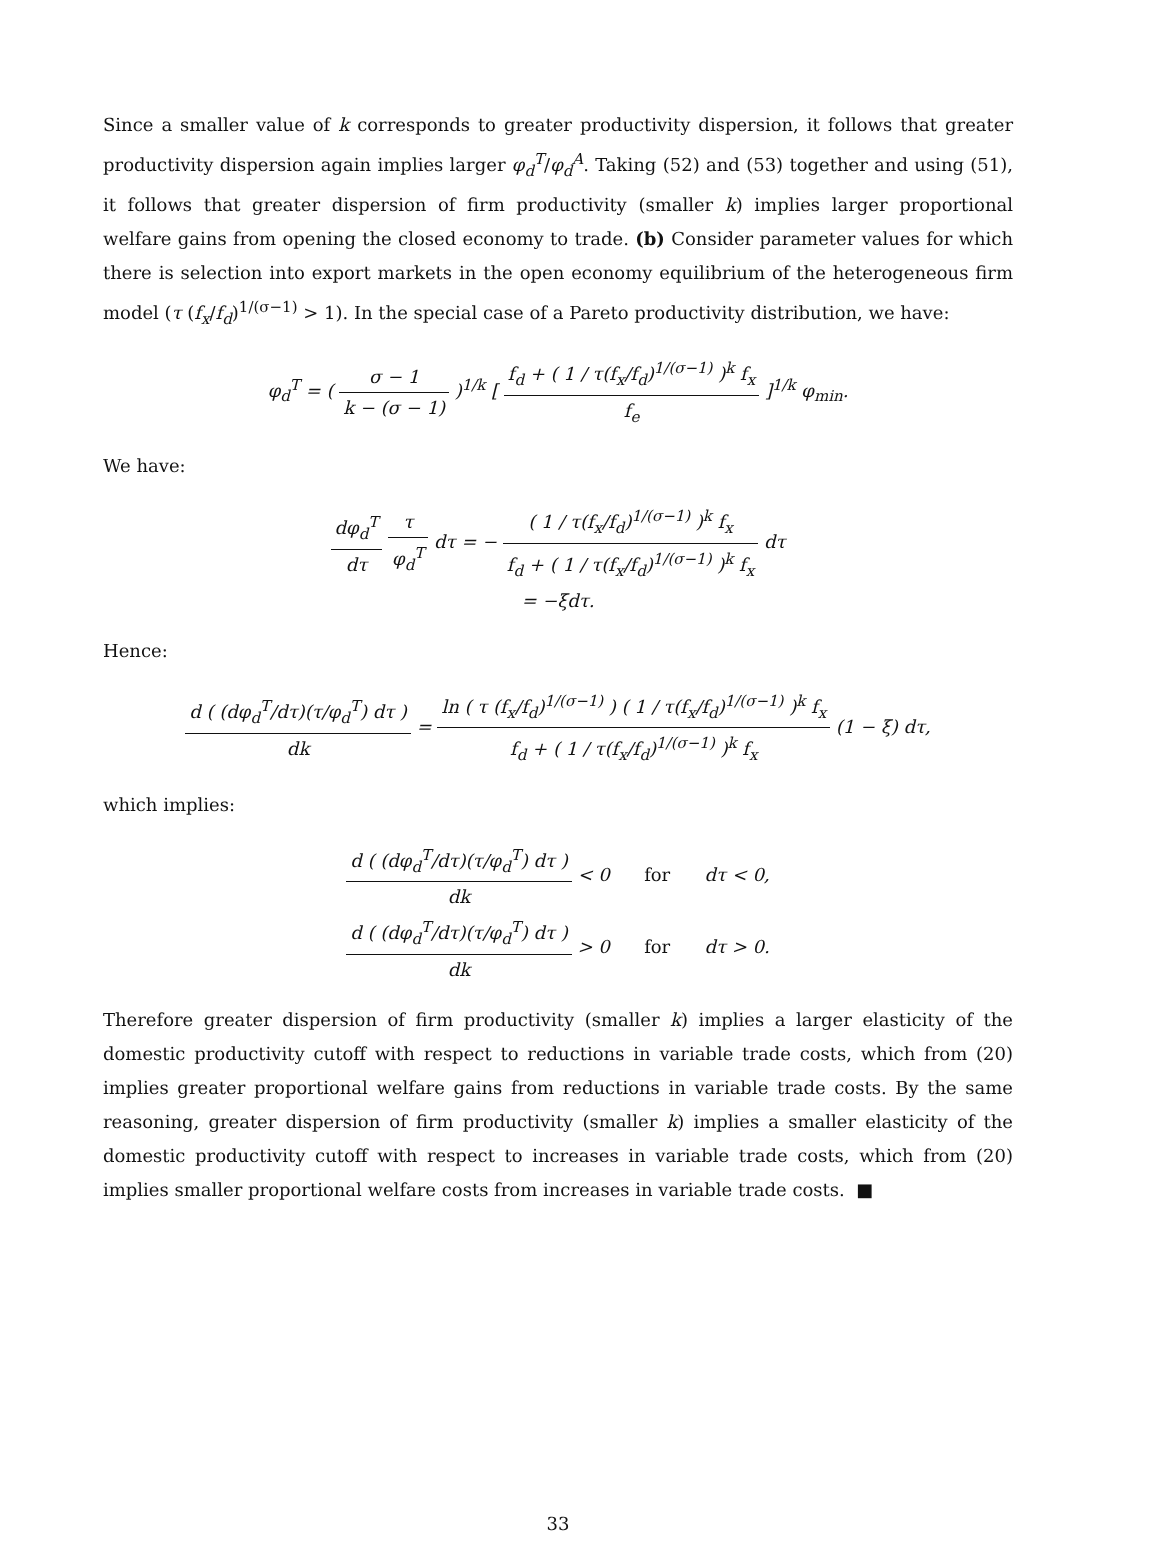Since a smaller value of k corresponds to greater productivity dispersion, it follows that greater productivity dispersion again implies larger φ<sub>d</sub><sup>T</sup>/φ<sub>d</sub><sup>A</sup>. Taking (52) and (53) together and using (51), it follows that greater dispersion of firm productivity (smaller k) implies larger proportional welfare gains from opening the closed economy to trade. (b) Consider parameter values for which there is selection into export markets in the open economy equilibrium of the heterogeneous firm model (τ (f<sub>x</sub>/f<sub>d</sub>)<sup>1/(σ−1)</sup> > 1). In the special case of a Pareto productivity distribution, we have:
φ<sub>d</sub><sup>T</sup> = ( σ − 1 k − (σ − 1) )<sup>1/k</sup> [ f<sub>d</sub> + ( 1 / τ(f<sub>x</sub>/f<sub>d</sub>)<sup>1/(σ−1)</sup> )<sup>k</sup> f<sub>x</sub> f<sub>e</sub> ]<sup>1/k</sup> φ<sub>min</sub>.
We have:
dφ<sub>d</sub><sup>T</sup> dτ τ φ<sub>d</sub><sup>T</sup> dτ = − ( 1 / τ(f<sub>x</sub>/f<sub>d</sub>)<sup>1/(σ−1)</sup> )<sup>k</sup> f<sub>x</sub> f<sub>d</sub> + ( 1 / τ(f<sub>x</sub>/f<sub>d</sub>)<sup>1/(σ−1)</sup> )<sup>k</sup> f<sub>x</sub> dτ
= −ξdτ.
Hence:
d ( (dφ<sub>d</sub><sup>T</sup>/dτ)(τ/φ<sub>d</sub><sup>T</sup>) dτ ) dk = ln ( τ (f<sub>x</sub>/f<sub>d</sub>)<sup>1/(σ−1)</sup> ) ( 1 / τ(f<sub>x</sub>/f<sub>d</sub>)<sup>1/(σ−1)</sup> )<sup>k</sup> f<sub>x</sub> f<sub>d</sub> + ( 1 / τ(f<sub>x</sub>/f<sub>d</sub>)<sup>1/(σ−1)</sup> )<sup>k</sup> f<sub>x</sub> (1 − ξ) dτ,
which implies:
d ( (dφ<sub>d</sub><sup>T</sup>/dτ)(τ/φ<sub>d</sub><sup>T</sup>) dτ ) dk < 0 for dτ < 0,
d ( (dφ<sub>d</sub><sup>T</sup>/dτ)(τ/φ<sub>d</sub><sup>T</sup>) dτ ) dk > 0 for dτ > 0.
Therefore greater dispersion of firm productivity (smaller k) implies a larger elasticity of the domestic productivity cutoff with respect to reductions in variable trade costs, which from (20) implies greater proportional welfare gains from reductions in variable trade costs. By the same reasoning, greater dispersion of firm productivity (smaller k) implies a smaller elasticity of the domestic productivity cutoff with respect to increases in variable trade costs, which from (20) implies smaller proportional welfare costs from increases in variable trade costs. ■
33